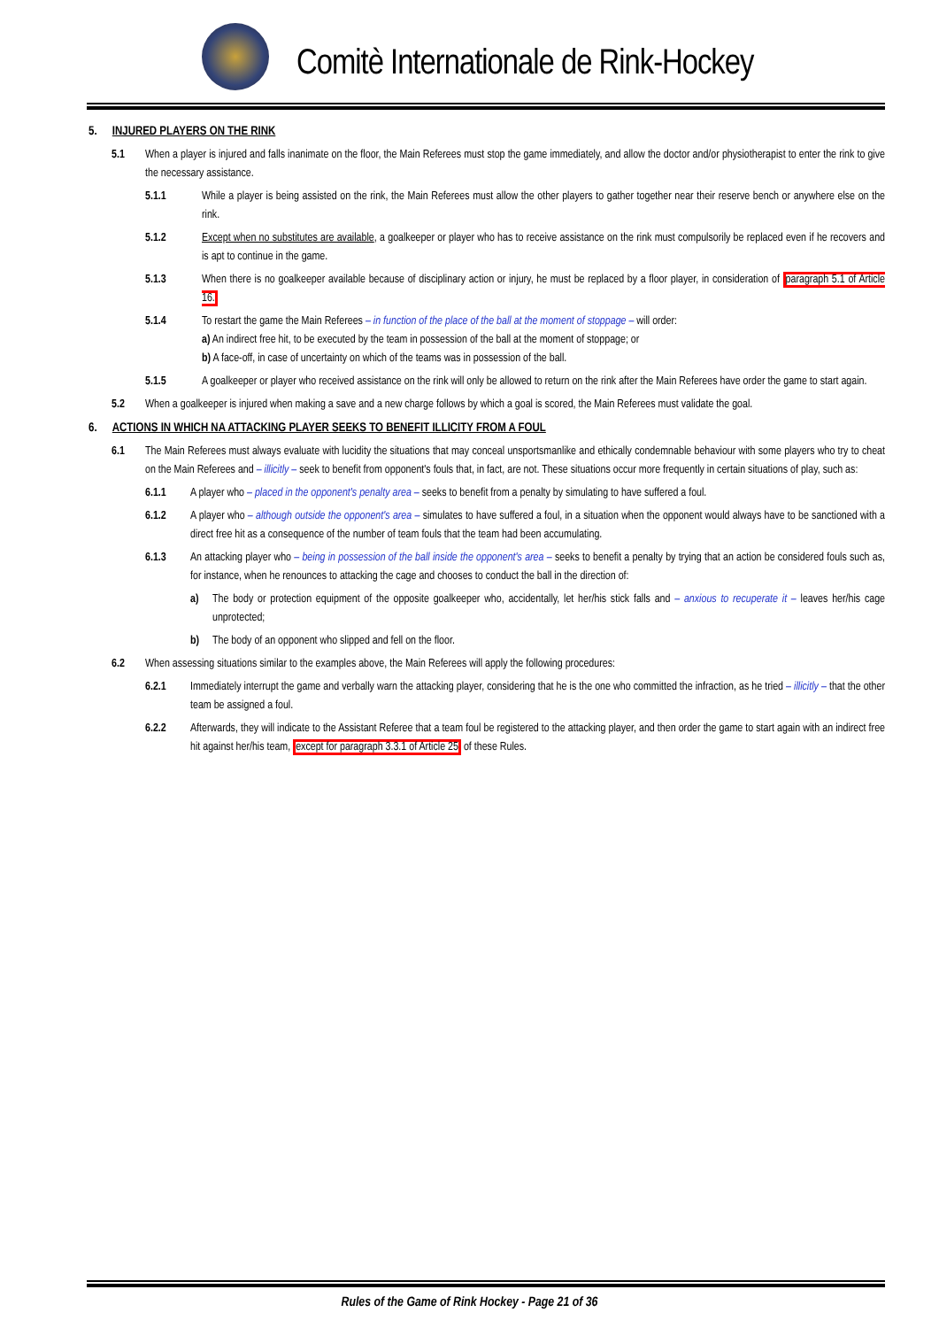Comitè Internationale de Rink-Hockey
5. INJURED PLAYERS ON THE RINK
5.1 When a player is injured and falls inanimate on the floor, the Main Referees must stop the game immediately, and allow the doctor and/or physiotherapist to enter the rink to give the necessary assistance.
5.1.1 While a player is being assisted on the rink, the Main Referees must allow the other players to gather together near their reserve bench or anywhere else on the rink.
5.1.2 Except when no substitutes are available, a goalkeeper or player who has to receive assistance on the rink must compulsorily be replaced even if he recovers and is apt to continue in the game.
5.1.3 When there is no goalkeeper available because of disciplinary action or injury, he must be replaced by a floor player, in consideration of paragraph 5.1 of Article 16.
5.1.4 To restart the game the Main Referees – in function of the place of the ball at the moment of stoppage – will order:
a) An indirect free hit, to be executed by the team in possession of the ball at the moment of stoppage; or
b) A face-off, in case of uncertainty on which of the teams was in possession of the ball.
5.1.5 A goalkeeper or player who received assistance on the rink will only be allowed to return on the rink after the Main Referees have order the game to start again.
5.2 When a goalkeeper is injured when making a save and a new charge follows by which a goal is scored, the Main Referees must validate the goal.
6. ACTIONS IN WHICH NA ATTACKING PLAYER SEEKS TO BENEFIT ILLICITY FROM A FOUL
6.1 The Main Referees must always evaluate with lucidity the situations that may conceal unsportsmanlike and ethically condemnable behaviour with some players who try to cheat on the Main Referees and – illicitly – seek to benefit from opponent's fouls that, in fact, are not. These situations occur more frequently in certain situations of play, such as:
6.1.1 A player who – placed in the opponent's penalty area – seeks to benefit from a penalty by simulating to have suffered a foul.
6.1.2 A player who – although outside the opponent's area – simulates to have suffered a foul, in a situation when the opponent would always have to be sanctioned with a direct free hit as a consequence of the number of team fouls that the team had been accumulating.
6.1.3 An attacking player who – being in possession of the ball inside the opponent's area – seeks to benefit a penalty by trying that an action be considered fouls such as, for instance, when he renounces to attacking the cage and chooses to conduct the ball in the direction of:
a) The body or protection equipment of the opposite goalkeeper who, accidentally, let her/his stick falls and – anxious to recuperate it – leaves her/his cage unprotected;
b) The body of an opponent who slipped and fell on the floor.
6.2 When assessing situations similar to the examples above, the Main Referees will apply the following procedures:
6.2.1 Immediately interrupt the game and verbally warn the attacking player, considering that he is the one who committed the infraction, as he tried – illicitly – that the other team be assigned a foul.
6.2.2 Afterwards, they will indicate to the Assistant Referee that a team foul be registered to the attacking player, and then order the game to start again with an indirect free hit against her/his team, except for paragraph 3.3.1 of Article 25 of these Rules.
Rules of the Game of Rink Hockey - Page 21 of 36